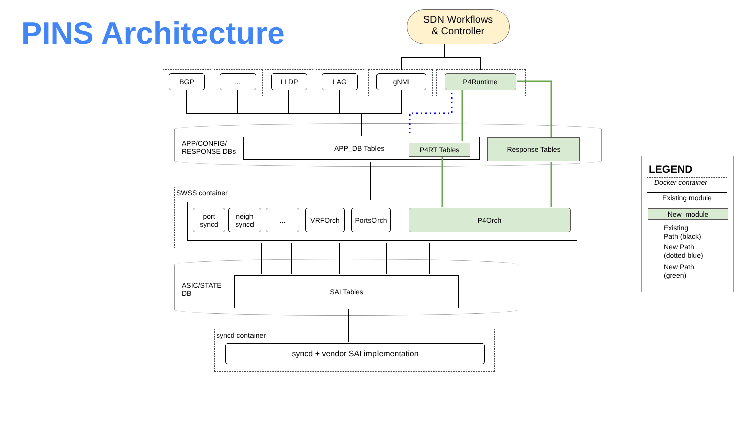PINS Architecture
SDN Workflows
& Controller
BGP ... LLDP LAG gNMI P4Runtime
APP/CONFIG/
RESPONSE DBs
APP_DB Tables
P4RT Tables
Response Tables
SWSS container
port
syncd
neigh
syncd
... VRFOrch PortsOrch P4Orch
ASIC/STATE
DB
SAI Tables
syncd container
syncd + vendor SAI implementation
LEGEND
Docker container
Existing module
New module
Existing
Path (black)
New Path
(dotted blue)
New Path
(green)